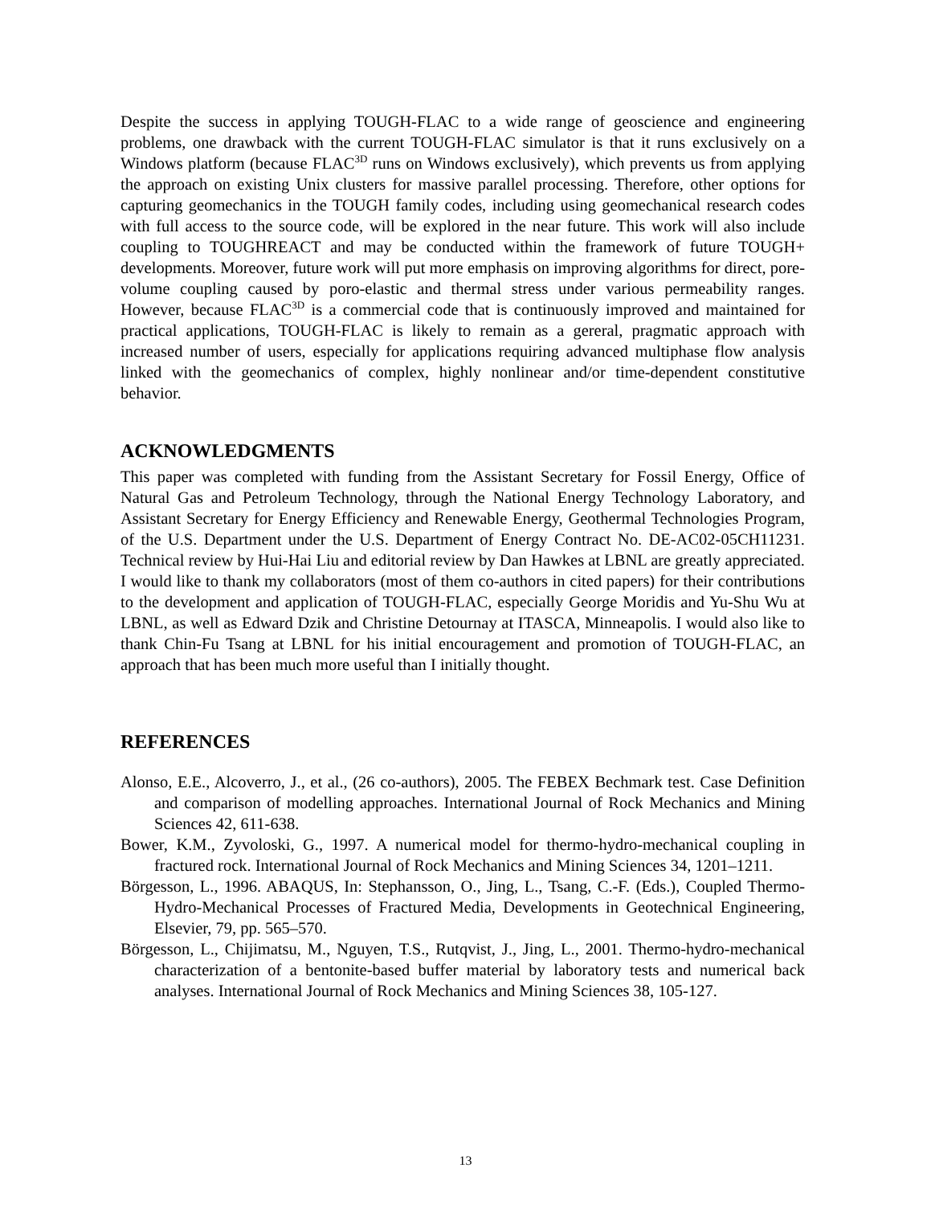Despite the success in applying TOUGH-FLAC to a wide range of geoscience and engineering problems, one drawback with the current TOUGH-FLAC simulator is that it runs exclusively on a Windows platform (because FLAC<sup>3D</sup> runs on Windows exclusively), which prevents us from applying the approach on existing Unix clusters for massive parallel processing. Therefore, other options for capturing geomechanics in the TOUGH family codes, including using geomechanical research codes with full access to the source code, will be explored in the near future. This work will also include coupling to TOUGHREACT and may be conducted within the framework of future TOUGH+ developments. Moreover, future work will put more emphasis on improving algorithms for direct, pore-volume coupling caused by poro-elastic and thermal stress under various permeability ranges. However, because FLAC<sup>3D</sup> is a commercial code that is continuously improved and maintained for practical applications, TOUGH-FLAC is likely to remain as a gereral, pragmatic approach with increased number of users, especially for applications requiring advanced multiphase flow analysis linked with the geomechanics of complex, highly nonlinear and/or time-dependent constitutive behavior.
ACKNOWLEDGMENTS
This paper was completed with funding from the Assistant Secretary for Fossil Energy, Office of Natural Gas and Petroleum Technology, through the National Energy Technology Laboratory, and Assistant Secretary for Energy Efficiency and Renewable Energy, Geothermal Technologies Program, of the U.S. Department under the U.S. Department of Energy Contract No. DE-AC02-05CH11231. Technical review by Hui-Hai Liu and editorial review by Dan Hawkes at LBNL are greatly appreciated. I would like to thank my collaborators (most of them co-authors in cited papers) for their contributions to the development and application of TOUGH-FLAC, especially George Moridis and Yu-Shu Wu at LBNL, as well as Edward Dzik and Christine Detournay at ITASCA, Minneapolis. I would also like to thank Chin-Fu Tsang at LBNL for his initial encouragement and promotion of TOUGH-FLAC, an approach that has been much more useful than I initially thought.
REFERENCES
Alonso, E.E., Alcoverro, J., et al., (26 co-authors), 2005. The FEBEX Bechmark test. Case Definition and comparison of modelling approaches. International Journal of Rock Mechanics and Mining Sciences 42, 611-638.
Bower, K.M., Zyvoloski, G., 1997. A numerical model for thermo-hydro-mechanical coupling in fractured rock. International Journal of Rock Mechanics and Mining Sciences 34, 1201–1211.
Börgesson, L., 1996. ABAQUS, In: Stephansson, O., Jing, L., Tsang, C.-F. (Eds.), Coupled Thermo-Hydro-Mechanical Processes of Fractured Media, Developments in Geotechnical Engineering, Elsevier, 79, pp. 565–570.
Börgesson, L., Chijimatsu, M., Nguyen, T.S., Rutqvist, J., Jing, L., 2001. Thermo-hydro-mechanical characterization of a bentonite-based buffer material by laboratory tests and numerical back analyses. International Journal of Rock Mechanics and Mining Sciences 38, 105-127.
13